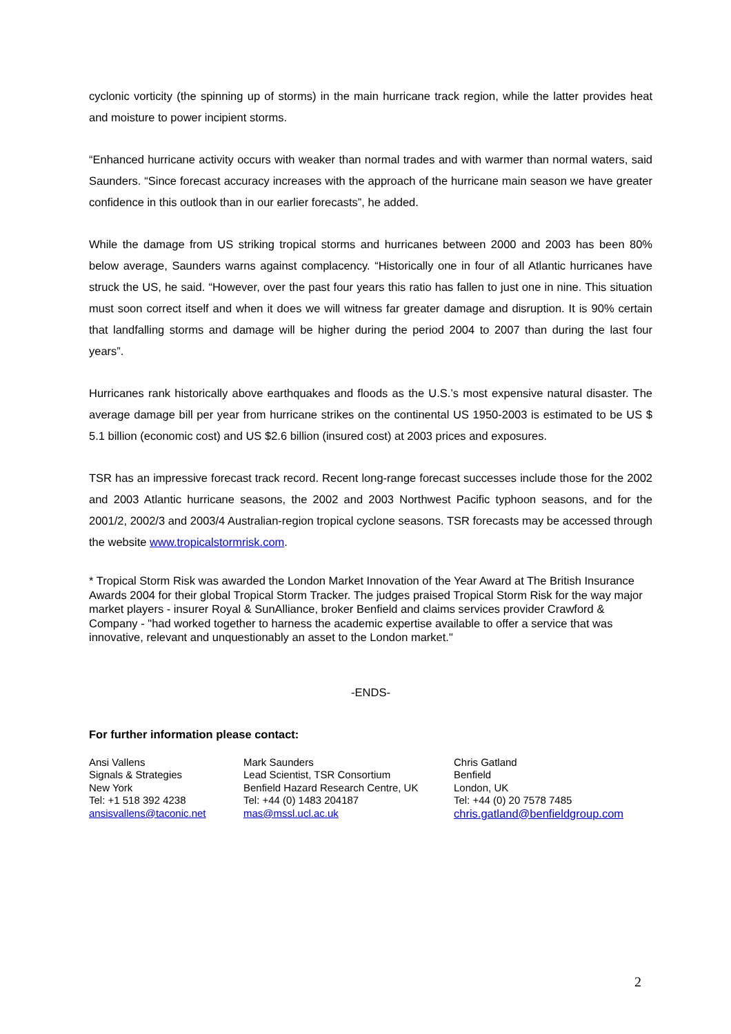cyclonic vorticity (the spinning up of storms) in the main hurricane track region, while the latter provides heat and moisture to power incipient storms.
“Enhanced hurricane activity occurs with weaker than normal trades and with warmer than normal waters, said Saunders. “Since forecast accuracy increases with the approach of the hurricane main season we have greater confidence in this outlook than in our earlier forecasts”, he added.
While the damage from US striking tropical storms and hurricanes between 2000 and 2003 has been 80% below average, Saunders warns against complacency. “Historically one in four of all Atlantic hurricanes have struck the US, he said. “However, over the past four years this ratio has fallen to just one in nine. This situation must soon correct itself and when it does we will witness far greater damage and disruption. It is 90% certain that landfalling storms and damage will be higher during the period 2004 to 2007 than during the last four years”.
Hurricanes rank historically above earthquakes and floods as the U.S.’s most expensive natural disaster. The average damage bill per year from hurricane strikes on the continental US 1950-2003 is estimated to be US $ 5.1 billion (economic cost) and US $2.6 billion (insured cost) at 2003 prices and exposures.
TSR has an impressive forecast track record. Recent long-range forecast successes include those for the 2002 and 2003 Atlantic hurricane seasons, the 2002 and 2003 Northwest Pacific typhoon seasons, and for the 2001/2, 2002/3 and 2003/4 Australian-region tropical cyclone seasons. TSR forecasts may be accessed through the website www.tropicalstormrisk.com.
* Tropical Storm Risk was awarded the London Market Innovation of the Year Award at The British Insurance Awards 2004 for their global Tropical Storm Tracker. The judges praised Tropical Storm Risk for the way major market players - insurer Royal & SunAlliance, broker Benfield and claims services provider Crawford & Company - "had worked together to harness the academic expertise available to offer a service that was innovative, relevant and unquestionably an asset to the London market."
-ENDS-
For further information please contact:
Ansi Vallens
Signals & Strategies
New York
Tel: +1 518 392 4238
ansisvallens@taconic.net
Mark Saunders
Lead Scientist, TSR Consortium
Benfield Hazard Research Centre, UK
Tel: +44 (0) 1483 204187
mas@mssl.ucl.ac.uk
Chris Gatland
Benfield
London, UK
Tel: +44 (0) 20 7578 7485
chris.gatland@benfieldgroup.com
2